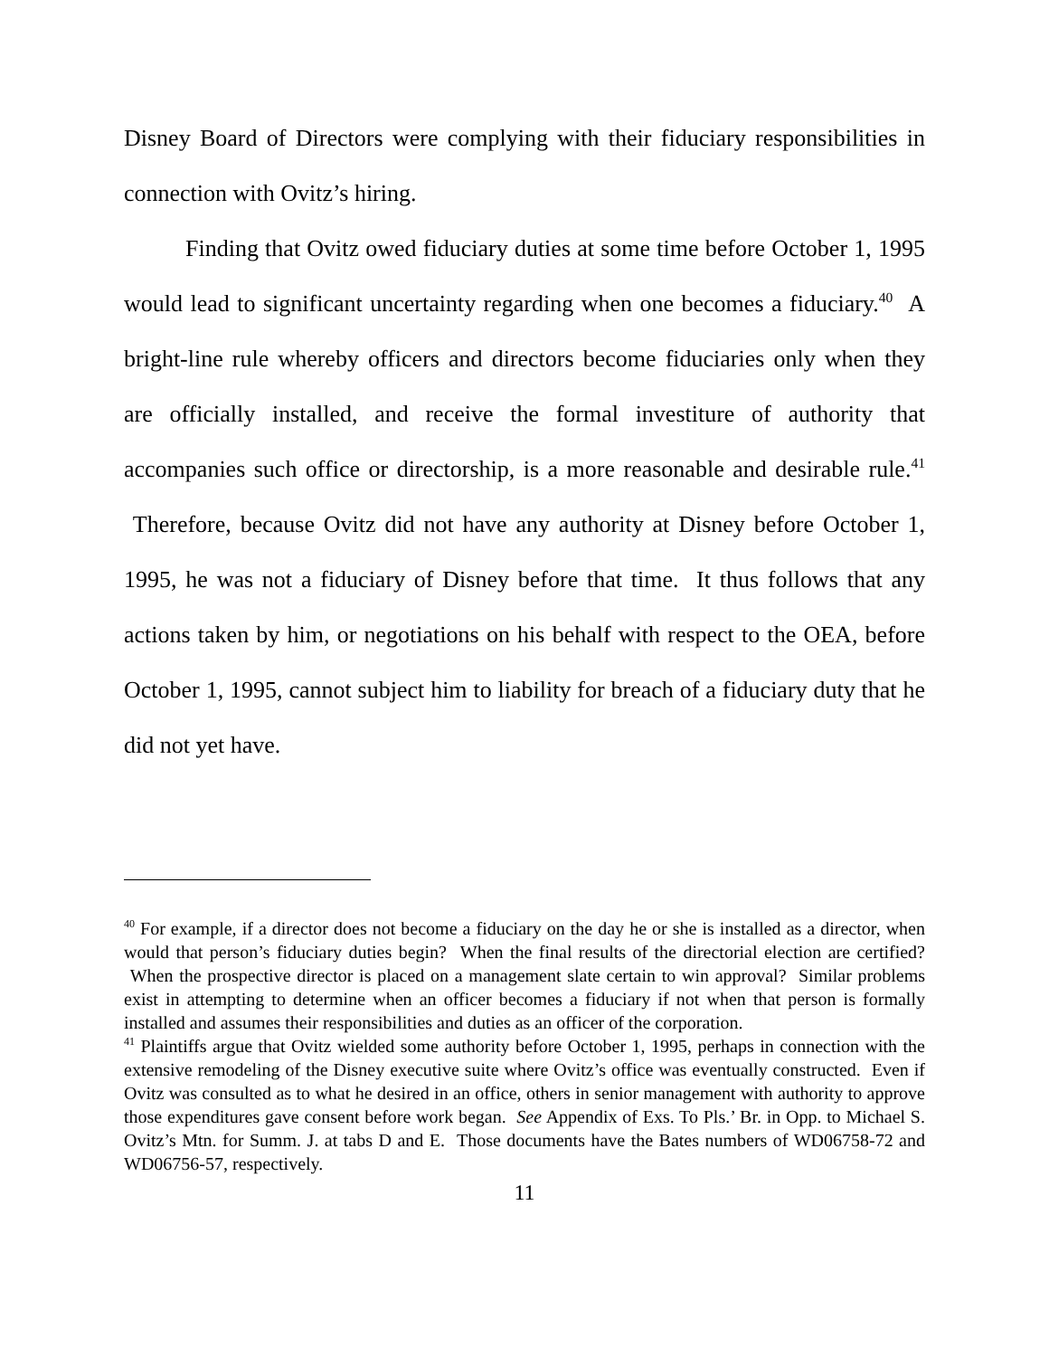Disney Board of Directors were complying with their fiduciary responsibilities in connection with Ovitz’s hiring.
Finding that Ovitz owed fiduciary duties at some time before October 1, 1995 would lead to significant uncertainty regarding when one becomes a fiduciary.<sup>40</sup> A bright-line rule whereby officers and directors become fiduciaries only when they are officially installed, and receive the formal investiture of authority that accompanies such office or directorship, is a more reasonable and desirable rule.<sup>41</sup> Therefore, because Ovitz did not have any authority at Disney before October 1, 1995, he was not a fiduciary of Disney before that time. It thus follows that any actions taken by him, or negotiations on his behalf with respect to the OEA, before October 1, 1995, cannot subject him to liability for breach of a fiduciary duty that he did not yet have.
<sup>40</sup> For example, if a director does not become a fiduciary on the day he or she is installed as a director, when would that person’s fiduciary duties begin? When the final results of the directorial election are certified? When the prospective director is placed on a management slate certain to win approval? Similar problems exist in attempting to determine when an officer becomes a fiduciary if not when that person is formally installed and assumes their responsibilities and duties as an officer of the corporation.
<sup>41</sup> Plaintiffs argue that Ovitz wielded some authority before October 1, 1995, perhaps in connection with the extensive remodeling of the Disney executive suite where Ovitz’s office was eventually constructed. Even if Ovitz was consulted as to what he desired in an office, others in senior management with authority to approve those expenditures gave consent before work began. See Appendix of Exs. To Pls.’ Br. in Opp. to Michael S. Ovitz’s Mtn. for Summ. J. at tabs D and E. Those documents have the Bates numbers of WD06758-72 and WD06756-57, respectively.
11